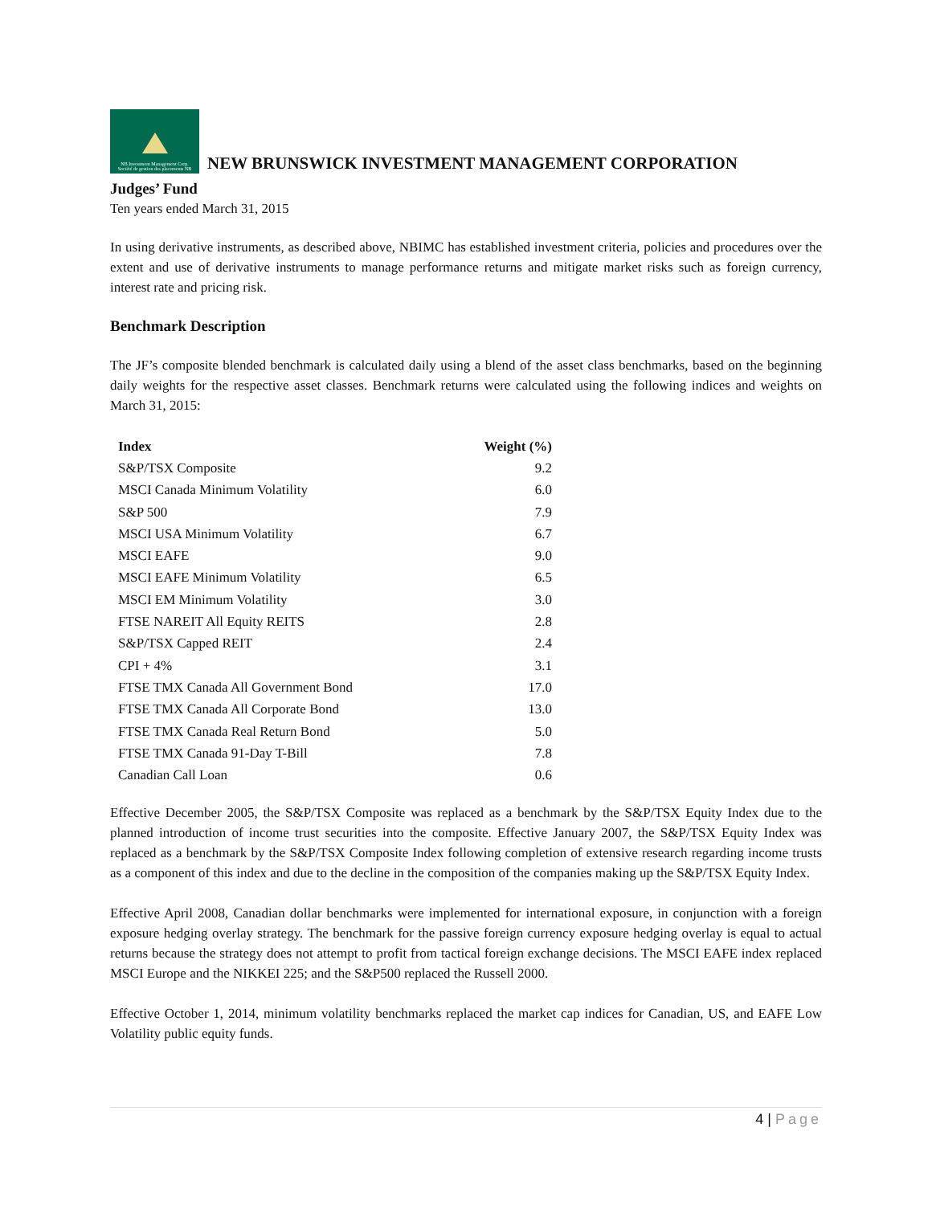NB Investment Management Corp.
Société de gestion des placements NB
NEW BRUNSWICK INVESTMENT MANAGEMENT CORPORATION
Judges’ Fund
Ten years ended March 31, 2015
In using derivative instruments, as described above, NBIMC has established investment criteria, policies and procedures over the extent and use of derivative instruments to manage performance returns and mitigate market risks such as foreign currency, interest rate and pricing risk.
Benchmark Description
The JF’s composite blended benchmark is calculated daily using a blend of the asset class benchmarks, based on the beginning daily weights for the respective asset classes. Benchmark returns were calculated using the following indices and weights on March 31, 2015:
| Index | Weight (%) |
| --- | --- |
| S&P/TSX Composite | 9.2 |
| MSCI Canada Minimum Volatility | 6.0 |
| S&P 500 | 7.9 |
| MSCI USA Minimum Volatility | 6.7 |
| MSCI EAFE | 9.0 |
| MSCI EAFE Minimum Volatility | 6.5 |
| MSCI EM Minimum Volatility | 3.0 |
| FTSE NAREIT All Equity REITS | 2.8 |
| S&P/TSX Capped REIT | 2.4 |
| CPI + 4% | 3.1 |
| FTSE TMX Canada All Government Bond | 17.0 |
| FTSE TMX Canada All Corporate Bond | 13.0 |
| FTSE TMX Canada Real Return Bond | 5.0 |
| FTSE TMX Canada 91-Day T-Bill | 7.8 |
| Canadian Call Loan | 0.6 |
Effective December 2005, the S&P/TSX Composite was replaced as a benchmark by the S&P/TSX Equity Index due to the planned introduction of income trust securities into the composite. Effective January 2007, the S&P/TSX Equity Index was replaced as a benchmark by the S&P/TSX Composite Index following completion of extensive research regarding income trusts as a component of this index and due to the decline in the composition of the companies making up the S&P/TSX Equity Index.
Effective April 2008, Canadian dollar benchmarks were implemented for international exposure, in conjunction with a foreign exposure hedging overlay strategy. The benchmark for the passive foreign currency exposure hedging overlay is equal to actual returns because the strategy does not attempt to profit from tactical foreign exchange decisions. The MSCI EAFE index replaced MSCI Europe and the NIKKEI 225; and the S&P500 replaced the Russell 2000.
Effective October 1, 2014, minimum volatility benchmarks replaced the market cap indices for Canadian, US, and EAFE Low Volatility public equity funds.
4 | Page